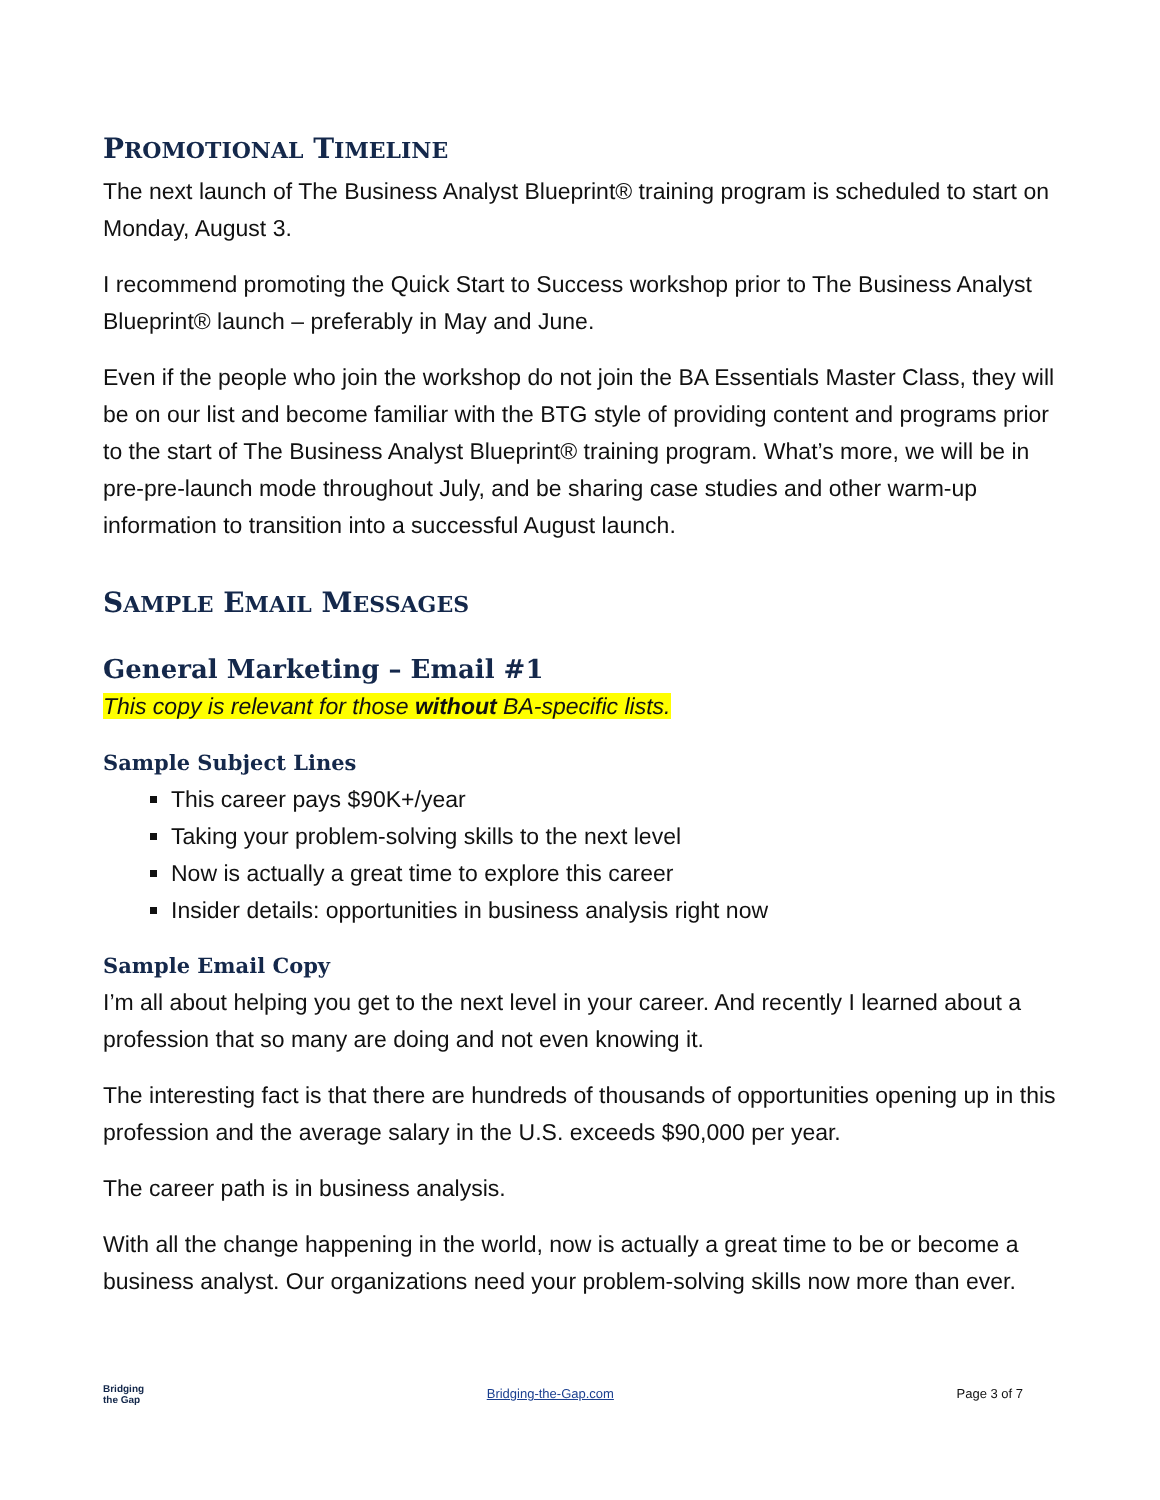PROMOTIONAL TIMELINE
The next launch of The Business Analyst Blueprint® training program is scheduled to start on Monday, August 3.
I recommend promoting the Quick Start to Success workshop prior to The Business Analyst Blueprint® launch – preferably in May and June.
Even if the people who join the workshop do not join the BA Essentials Master Class, they will be on our list and become familiar with the BTG style of providing content and programs prior to the start of The Business Analyst Blueprint® training program. What’s more, we will be in pre-pre-launch mode throughout July, and be sharing case studies and other warm-up information to transition into a successful August launch.
SAMPLE EMAIL MESSAGES
General Marketing – Email #1
This copy is relevant for those without BA-specific lists.
Sample Subject Lines
This career pays $90K+/year
Taking your problem-solving skills to the next level
Now is actually a great time to explore this career
Insider details: opportunities in business analysis right now
Sample Email Copy
I’m all about helping you get to the next level in your career. And recently I learned about a profession that so many are doing and not even knowing it.
The interesting fact is that there are hundreds of thousands of opportunities opening up in this profession and the average salary in the U.S. exceeds $90,000 per year.
The career path is in business analysis.
With all the change happening in the world, now is actually a great time to be or become a business analyst. Our organizations need your problem-solving skills now more than ever.
Bridging
the Gap
Bridging-the-Gap.com Page 3 of 7